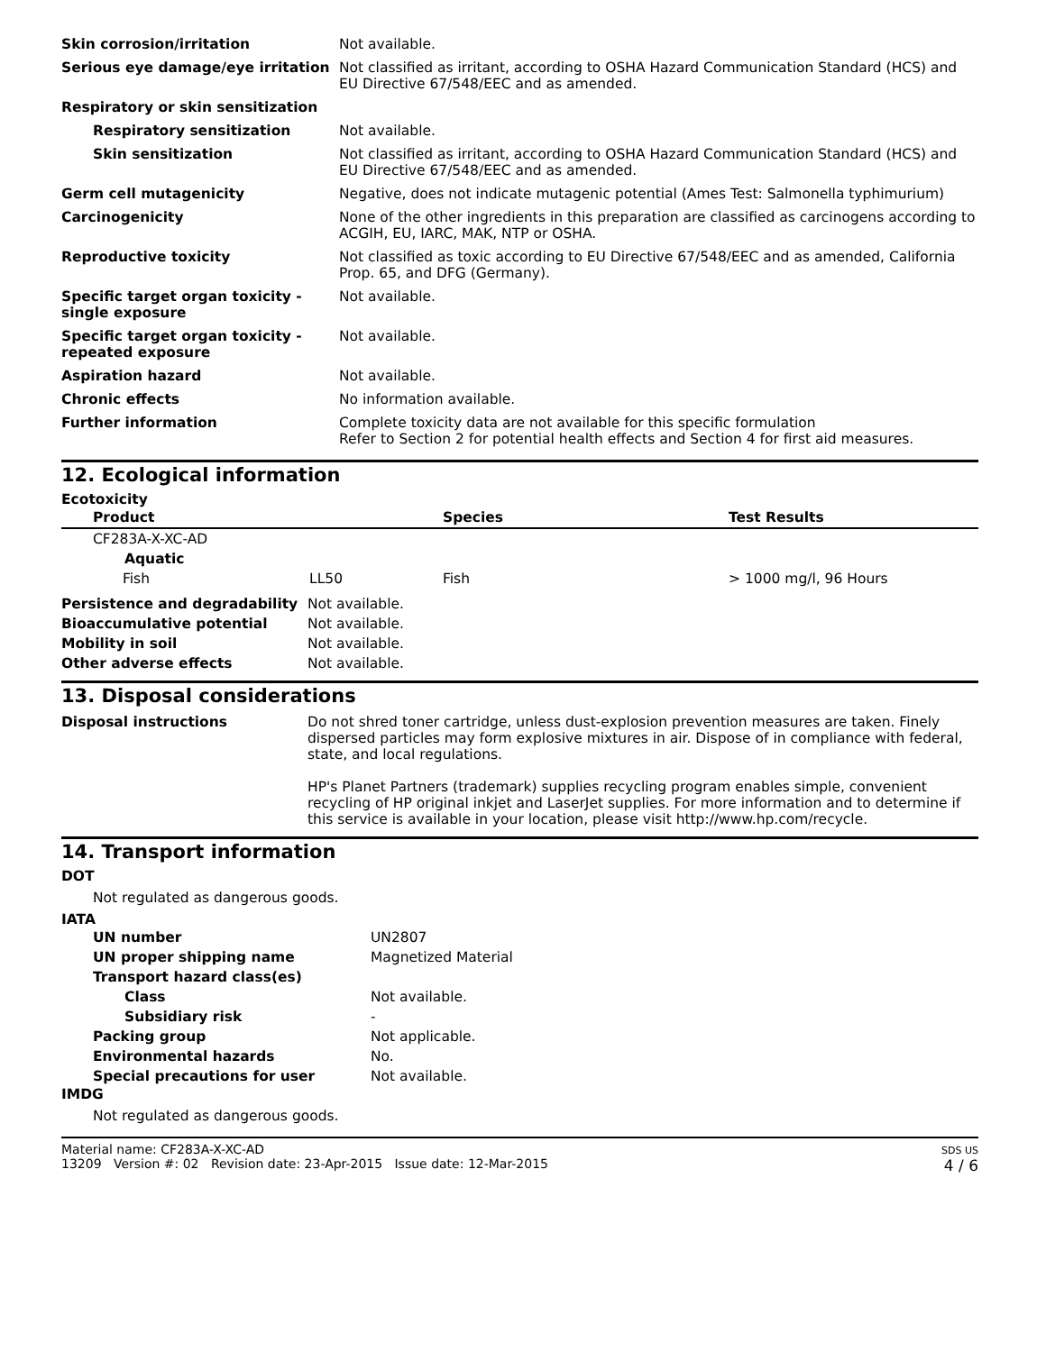| Skin corrosion/irritation | Not available. |
| Serious eye damage/eye irritation | Not classified as irritant, according to OSHA Hazard Communication Standard (HCS) and EU Directive 67/548/EEC and as amended. |
| Respiratory or skin sensitization | |
| Respiratory sensitization | Not available. |
| Skin sensitization | Not classified as irritant, according to OSHA Hazard Communication Standard (HCS) and EU Directive 67/548/EEC and as amended. |
| Germ cell mutagenicity | Negative, does not indicate mutagenic potential (Ames Test: Salmonella typhimurium) |
| Carcinogenicity | None of the other ingredients in this preparation are classified as carcinogens according to ACGIH, EU, IARC, MAK, NTP or OSHA. |
| Reproductive toxicity | Not classified as toxic according to EU Directive 67/548/EEC and as amended, California Prop. 65, and DFG (Germany). |
| Specific target organ toxicity - single exposure | Not available. |
| Specific target organ toxicity - repeated exposure | Not available. |
| Aspiration hazard | Not available. |
| Chronic effects | No information available. |
| Further information | Complete toxicity data are not available for this specific formulation Refer to Section 2 for potential health effects and Section 4 for first aid measures. |
12. Ecological information
Ecotoxicity
| Product | | Species | Test Results |
| --- | --- | --- | --- |
| CF283A-X-XC-AD | | | |
| Aquatic | | | |
| Fish | LL50 | Fish | > 1000 mg/l, 96 Hours |
| Persistence and degradability | Not available. |
| Bioaccumulative potential | Not available. |
| Mobility in soil | Not available. |
| Other adverse effects | Not available. |
13. Disposal considerations
| Disposal instructions | Do not shred toner cartridge, unless dust-explosion prevention measures are taken. Finely dispersed particles may form explosive mixtures in air. Dispose of in compliance with federal, state, and local regulations. HP's Planet Partners (trademark) supplies recycling program enables simple, convenient recycling of HP original inkjet and LaserJet supplies. For more information and to determine if this service is available in your location, please visit http://www.hp.com/recycle. |
14. Transport information
DOT
Not regulated as dangerous goods.
IATA
| UN number | UN2807 |
| UN proper shipping name | Magnetized Material |
| Transport hazard class(es) | |
| Class | Not available. |
| Subsidiary risk | - |
| Packing group | Not applicable. |
| Environmental hazards | No. |
| Special precautions for user | Not available. |
IMDG
Not regulated as dangerous goods.
Material name: CF283A-X-XC-AD
13209 Version #: 02 Revision date: 23-Apr-2015 Issue date: 12-Mar-2015
SDS US
4 / 6